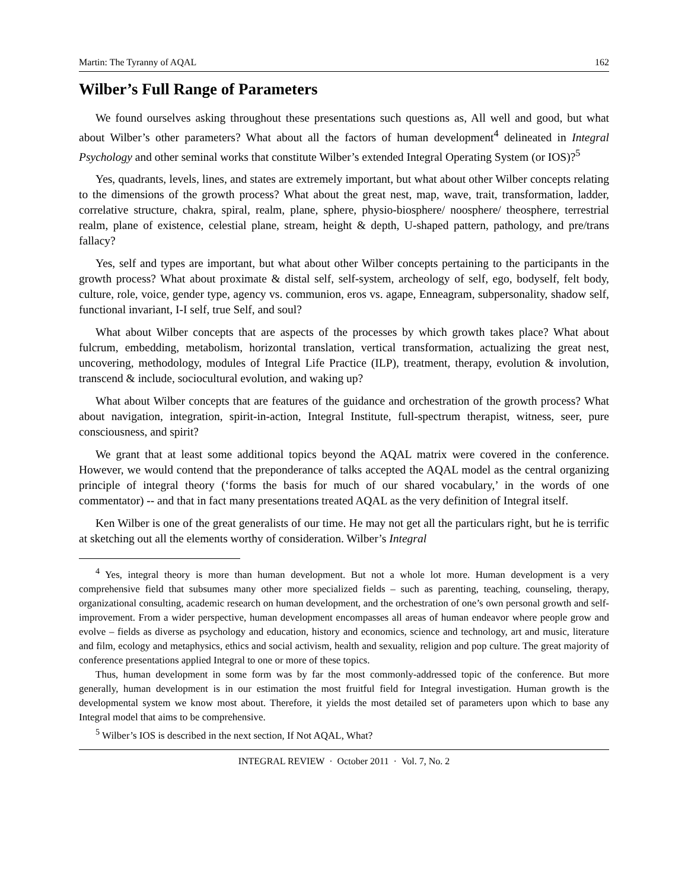Martin: The Tyranny of AQAL 162
Wilber’s Full Range of Parameters
We found ourselves asking throughout these presentations such questions as, All well and good, but what about Wilber’s other parameters? What about all the factors of human development<sup>4</sup> delineated in Integral Psychology and other seminal works that constitute Wilber’s extended Integral Operating System (or IOS)?<sup>5</sup>
Yes, quadrants, levels, lines, and states are extremely important, but what about other Wilber concepts relating to the dimensions of the growth process? What about the great nest, map, wave, trait, transformation, ladder, correlative structure, chakra, spiral, realm, plane, sphere, physio-biosphere/ noosphere/ theosphere, terrestrial realm, plane of existence, celestial plane, stream, height & depth, U-shaped pattern, pathology, and pre/trans fallacy?
Yes, self and types are important, but what about other Wilber concepts pertaining to the participants in the growth process? What about proximate & distal self, self-system, archeology of self, ego, bodyself, felt body, culture, role, voice, gender type, agency vs. communion, eros vs. agape, Enneagram, subpersonality, shadow self, functional invariant, I-I self, true Self, and soul?
What about Wilber concepts that are aspects of the processes by which growth takes place? What about fulcrum, embedding, metabolism, horizontal translation, vertical transformation, actualizing the great nest, uncovering, methodology, modules of Integral Life Practice (ILP), treatment, therapy, evolution & involution, transcend & include, sociocultural evolution, and waking up?
What about Wilber concepts that are features of the guidance and orchestration of the growth process? What about navigation, integration, spirit-in-action, Integral Institute, full-spectrum therapist, witness, seer, pure consciousness, and spirit?
We grant that at least some additional topics beyond the AQAL matrix were covered in the conference. However, we would contend that the preponderance of talks accepted the AQAL model as the central organizing principle of integral theory (‘forms the basis for much of our shared vocabulary,’ in the words of one commentator) -- and that in fact many presentations treated AQAL as the very definition of Integral itself.
Ken Wilber is one of the great generalists of our time. He may not get all the particulars right, but he is terrific at sketching out all the elements worthy of consideration. Wilber’s Integral
<sup>4</sup> Yes, integral theory is more than human development. But not a whole lot more. Human development is a very comprehensive field that subsumes many other more specialized fields – such as parenting, teaching, counseling, therapy, organizational consulting, academic research on human development, and the orchestration of one’s own personal growth and self-improvement. From a wider perspective, human development encompasses all areas of human endeavor where people grow and evolve – fields as diverse as psychology and education, history and economics, science and technology, art and music, literature and film, ecology and metaphysics, ethics and social activism, health and sexuality, religion and pop culture. The great majority of conference presentations applied Integral to one or more of these topics.
Thus, human development in some form was by far the most commonly-addressed topic of the conference. But more generally, human development is in our estimation the most fruitful field for Integral investigation. Human growth is the developmental system we know most about. Therefore, it yields the most detailed set of parameters upon which to base any Integral model that aims to be comprehensive.
<sup>5</sup> Wilber’s IOS is described in the next section, If Not AQAL, What?
INTEGRAL REVIEW · October 2011 · Vol. 7, No. 2